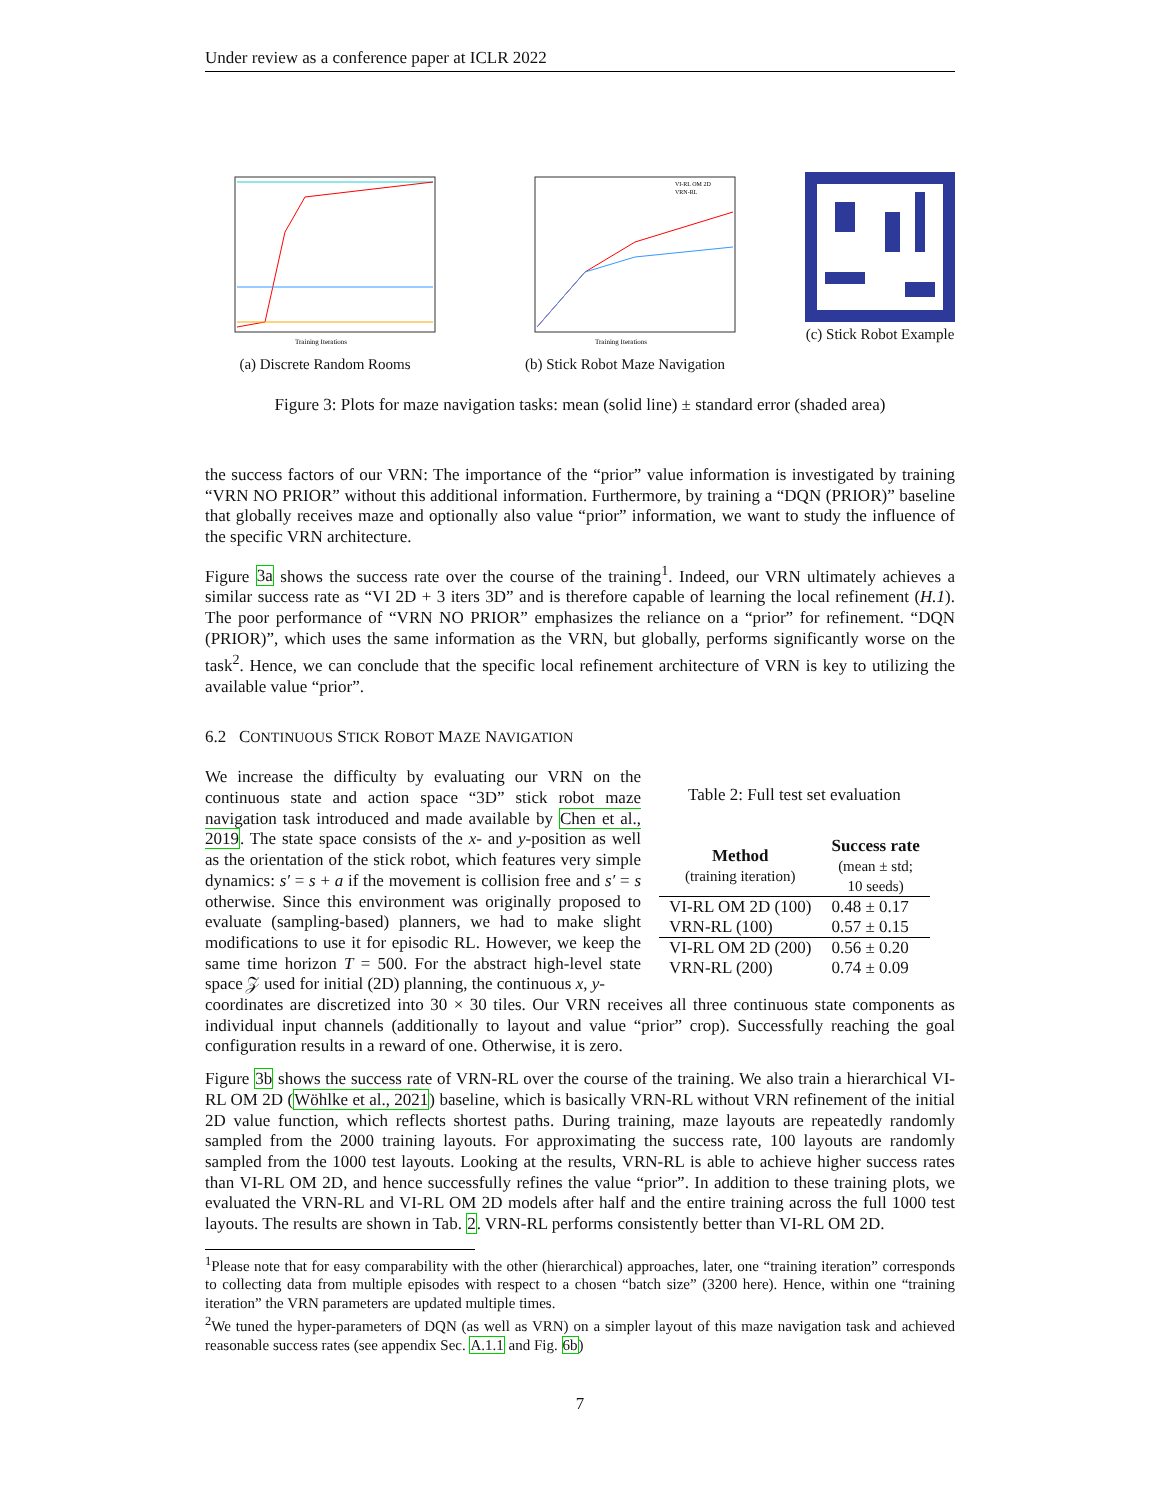Under review as a conference paper at ICLR 2022
Training Iterations
(a) Discrete Random Rooms
VI-RL OM 2D
VRN-RL
Training Iterations
(b) Stick Robot Maze Navigation
(c) Stick Robot Example
Figure 3: Plots for maze navigation tasks: mean (solid line) ± standard error (shaded area)
the success factors of our VRN: The importance of the “prior” value information is investigated by training “VRN NO PRIOR” without this additional information. Furthermore, by training a “DQN (PRIOR)” baseline that globally receives maze and optionally also value “prior” information, we want to study the influence of the specific VRN architecture.
Figure 3a shows the success rate over the course of the training<sup>1</sup>. Indeed, our VRN ultimately achieves a similar success rate as “VI 2D + 3 iters 3D” and is therefore capable of learning the local refinement (H.1). The poor performance of “VRN NO PRIOR” emphasizes the reliance on a “prior” for refinement. “DQN (PRIOR)”, which uses the same information as the VRN, but globally, performs significantly worse on the task<sup>2</sup>. Hence, we can conclude that the specific local refinement architecture of VRN is key to utilizing the available value “prior”.
6.2 CONTINUOUS STICK ROBOT MAZE NAVIGATION
We increase the difficulty by evaluating our VRN on the continuous state and action space “3D” stick robot maze navigation task introduced and made available by Chen et al., 2019. The state space consists of the x- and y-position as well as the orientation of the stick robot, which features very simple dynamics: s′ = s + a if the movement is collision free and s′ = s otherwise. Since this environment was originally proposed to evaluate (sampling-based) planners, we had to make slight modifications to use it for episodic RL. However, we keep the same time horizon T = 500. For the abstract high-level state space 𝒵 used for initial (2D) planning, the continuous x, y-
Table 2: Full test set evaluation
| Method (training iteration) | Success rate (mean ± std; 10 seeds) |
| --- | --- |
| VI-RL OM 2D (100) | 0.48 ± 0.17 |
| VRN-RL (100) | 0.57 ± 0.15 |
| VI-RL OM 2D (200) | 0.56 ± 0.20 |
| VRN-RL (200) | 0.74 ± 0.09 |
coordinates are discretized into 30 × 30 tiles. Our VRN receives all three continuous state components as individual input channels (additionally to layout and value “prior” crop). Successfully reaching the goal configuration results in a reward of one. Otherwise, it is zero.
Figure 3b shows the success rate of VRN-RL over the course of the training. We also train a hierarchical VI-RL OM 2D (Wöhlke et al., 2021) baseline, which is basically VRN-RL without VRN refinement of the initial 2D value function, which reflects shortest paths. During training, maze layouts are repeatedly randomly sampled from the 2000 training layouts. For approximating the success rate, 100 layouts are randomly sampled from the 1000 test layouts. Looking at the results, VRN-RL is able to achieve higher success rates than VI-RL OM 2D, and hence successfully refines the value “prior”. In addition to these training plots, we evaluated the VRN-RL and VI-RL OM 2D models after half and the entire training across the full 1000 test layouts. The results are shown in Tab. 2. VRN-RL performs consistently better than VI-RL OM 2D.
<sup>1</sup> Please note that for easy comparability with the other (hierarchical) approaches, later, one “training iteration” corresponds to collecting data from multiple episodes with respect to a chosen “batch size” (3200 here). Hence, within one “training iteration” the VRN parameters are updated multiple times.
<sup>2</sup> We tuned the hyper-parameters of DQN (as well as VRN) on a simpler layout of this maze navigation task and achieved reasonable success rates (see appendix Sec. A.1.1 and Fig. 6b)
7